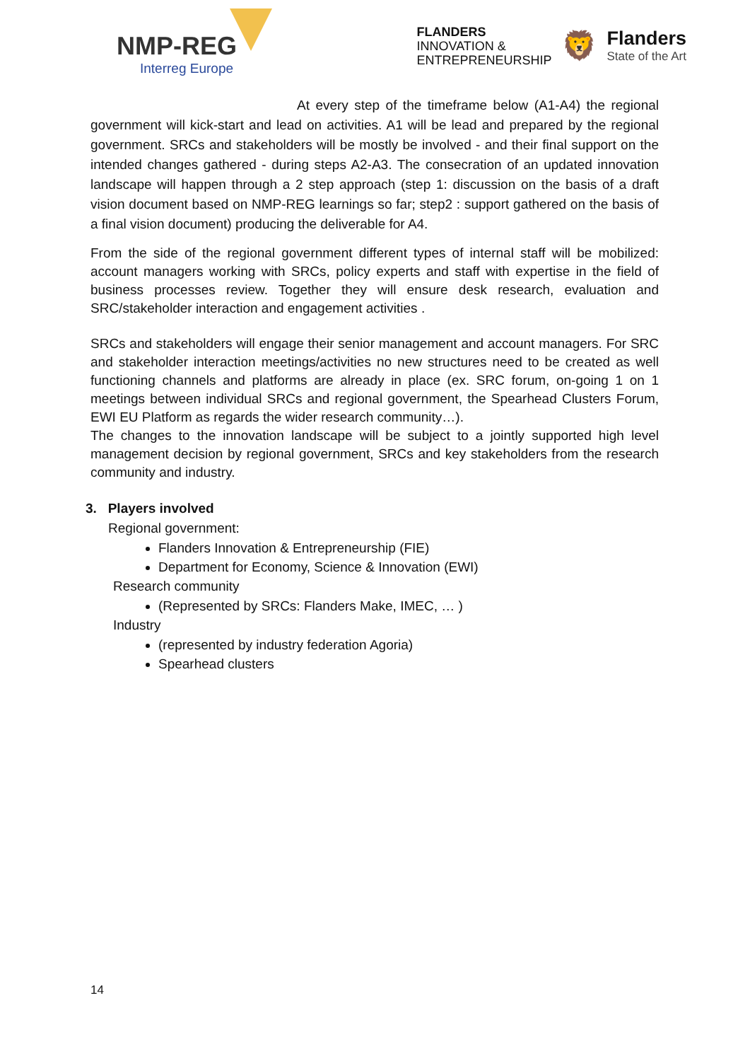NMP-REG
Interreg Europe
FLANDERS
INNOVATION &
ENTREPRENEURSHIP
🦁
Flanders
State of the Art
At every step of the timeframe below (A1-A4) the regional government will kick-start and lead on activities. A1 will be lead and prepared by the regional government. SRCs and stakeholders will be mostly be involved - and their final support on the intended changes gathered - during steps A2-A3. The consecration of an updated innovation landscape will happen through a 2 step approach (step 1: discussion on the basis of a draft vision document based on NMP-REG learnings so far; step2 : support gathered on the basis of a final vision document) producing the deliverable for A4.
From the side of the regional government different types of internal staff will be mobilized: account managers working with SRCs, policy experts and staff with expertise in the field of business processes review. Together they will ensure desk research, evaluation and SRC/stakeholder interaction and engagement activities .
SRCs and stakeholders will engage their senior management and account managers. For SRC and stakeholder interaction meetings/activities no new structures need to be created as well functioning channels and platforms are already in place (ex. SRC forum, on-going 1 on 1 meetings between individual SRCs and regional government, the Spearhead Clusters Forum, EWI EU Platform as regards the wider research community…).
The changes to the innovation landscape will be subject to a jointly supported high level management decision by regional government, SRCs and key stakeholders from the research community and industry.
3. Players involved
Regional government:
Flanders Innovation & Entrepreneurship (FIE)
Department for Economy, Science & Innovation (EWI)
Research community
(Represented by SRCs: Flanders Make, IMEC, … )
Industry
(represented by industry federation Agoria)
Spearhead clusters
14